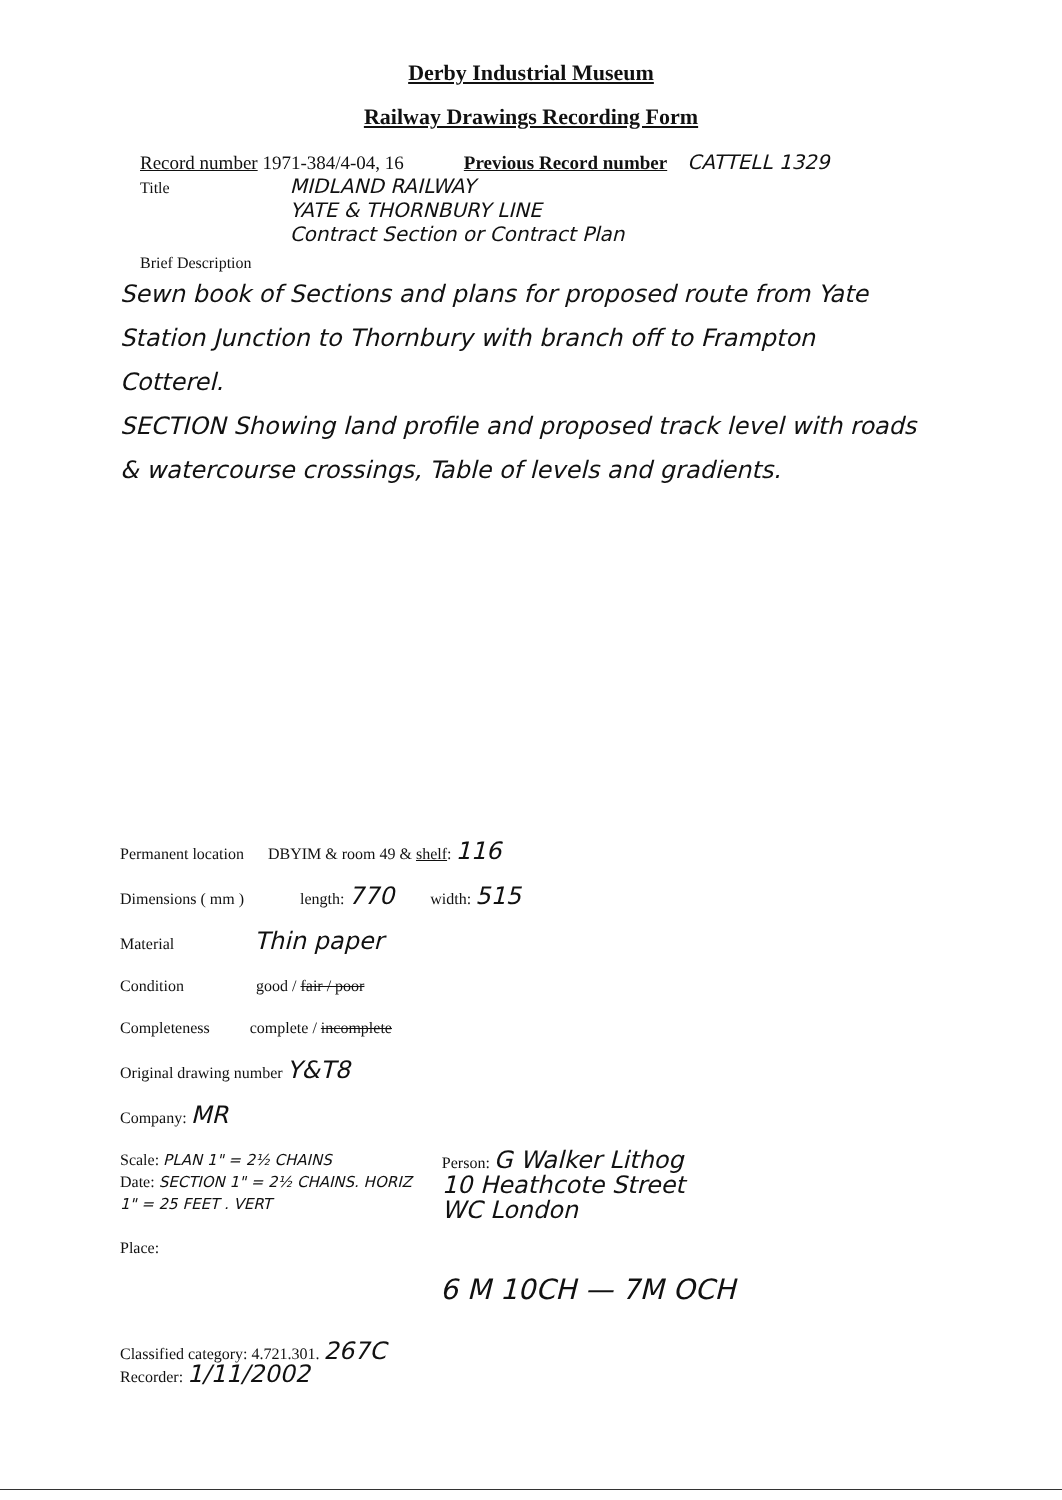Derby Industrial Museum
Railway Drawings Recording Form
Record number 1971-384/4-04, 16 Previous Record number CATTELL 1329
Title MIDLAND RAILWAY
YATE & THORNBURY LINE
Contract Section or Contract Plan
Brief Description
Sewn book of Sections and plans for proposed route from Yate Station Junction to Thornbury with branch off to Frampton Cotterel.
SECTION Showing land profile and proposed track level with roads & watercourse crossings, Table of levels and gradients.
Permanent location DBYIM & room 49 & shelf: 116
Dimensions ( mm ) length: 770 width: 515
Material Thin paper
Condition good / fair / poor
Completeness complete / incomplete
Original drawing number Y&T8
Company: MR
Scale: PLAN 1" = 2½ CHAINS
Date: SECTION 1" = 2½ CHAINS. HORIZ
1" = 25 FEET . VERT
Place:
Person: G Walker Lithog
10 Heathcote Street
WC London
6 M 10CH — 7M OCH
Classified category: 4.721.301. 267C
Recorder: 1/11/2002